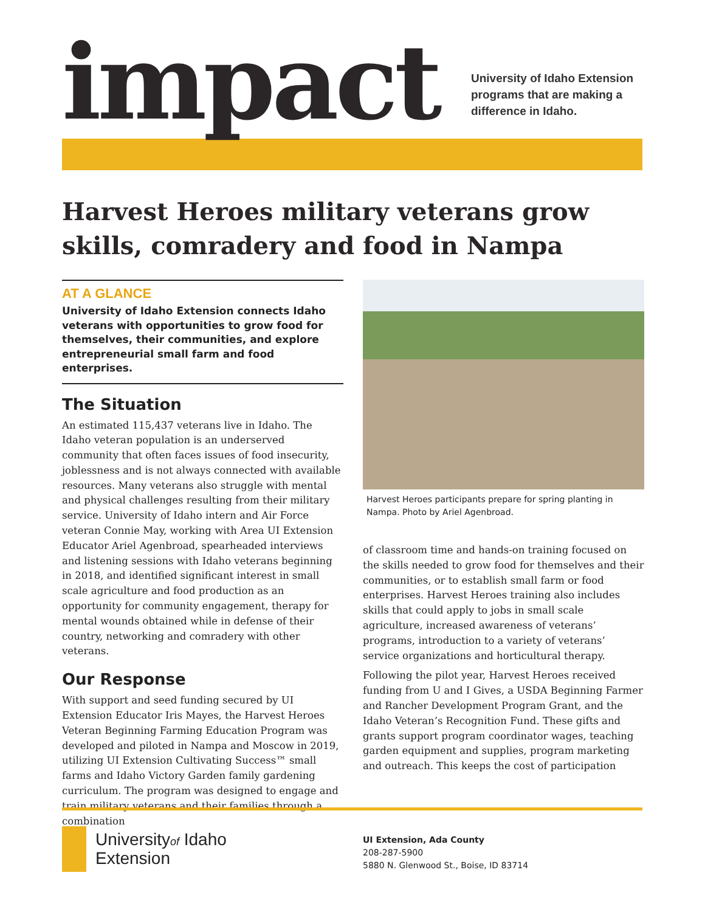impact
University of Idaho Extension
programs that are making a
difference in Idaho.
Harvest Heroes military veterans grow skills, comradery and food in Nampa
AT A GLANCE
University of Idaho Extension connects Idaho veterans with opportunities to grow food for themselves, their communities, and explore entrepreneurial small farm and food enterprises.
The Situation
An estimated 115,437 veterans live in Idaho. The Idaho veteran population is an underserved community that often faces issues of food insecurity, joblessness and is not always connected with available resources. Many veterans also struggle with mental and physical challenges resulting from their military service. University of Idaho intern and Air Force veteran Connie May, working with Area UI Extension Educator Ariel Agenbroad, spearheaded interviews and listening sessions with Idaho veterans beginning in 2018, and identified significant interest in small scale agriculture and food production as an opportunity for community engagement, therapy for mental wounds obtained while in defense of their country, networking and comradery with other veterans.
Our Response
With support and seed funding secured by UI Extension Educator Iris Mayes, the Harvest Heroes Veteran Beginning Farming Education Program was developed and piloted in Nampa and Moscow in 2019, utilizing UI Extension Cultivating Success™ small farms and Idaho Victory Garden family gardening curriculum. The program was designed to engage and train military veterans and their families through a combination
Harvest Heroes participants prepare for spring planting in Nampa. Photo by Ariel Agenbroad.
of classroom time and hands-on training focused on the skills needed to grow food for themselves and their communities, or to establish small farm or food enterprises. Harvest Heroes training also includes skills that could apply to jobs in small scale agriculture, increased awareness of veterans’ programs, introduction to a variety of veterans’ service organizations and horticultural therapy.
Following the pilot year, Harvest Heroes received funding from U and I Gives, a USDA Beginning Farmer and Rancher Development Program Grant, and the Idaho Veteran’s Recognition Fund. These gifts and grants support program coordinator wages, teaching garden equipment and supplies, program marketing and outreach. This keeps the cost of participation
Universityof Idaho
Extension
UI Extension, Ada County
208-287-5900
5880 N. Glenwood St., Boise, ID 83714